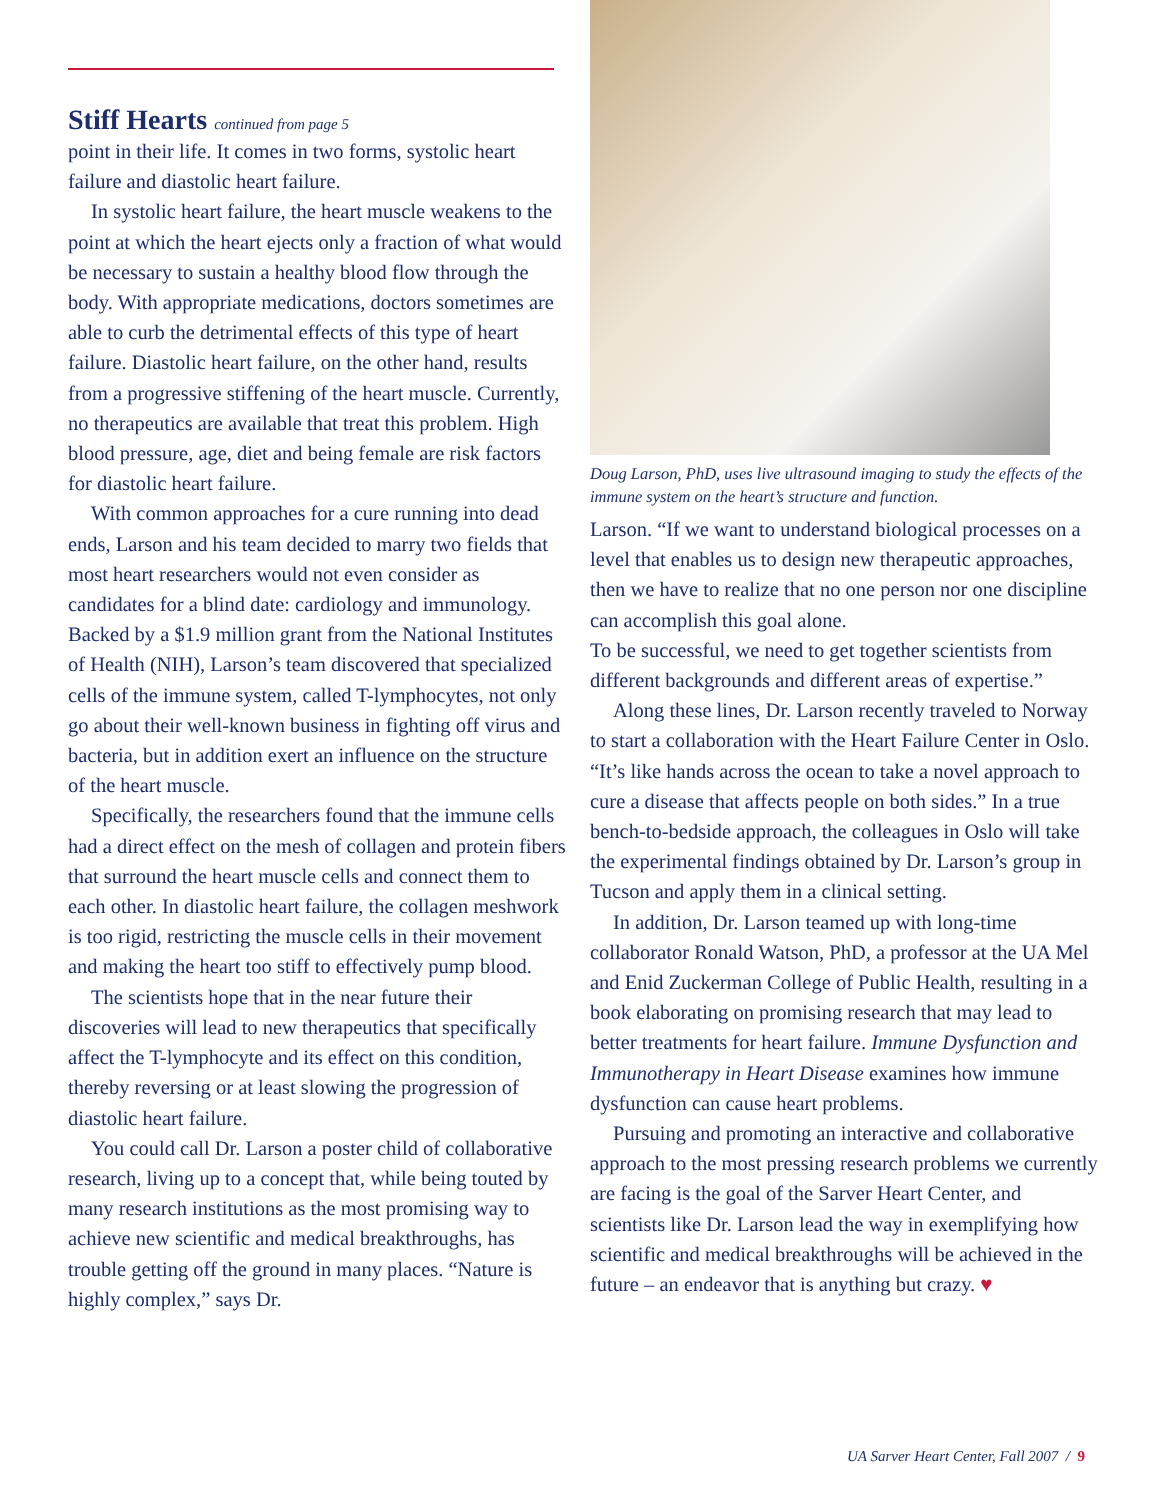Stiff Hearts continued from page 5
point in their life. It comes in two forms, systolic heart failure and diastolic heart failure.
In systolic heart failure, the heart muscle weakens to the point at which the heart ejects only a fraction of what would be necessary to sustain a healthy blood flow through the body. With appropriate medications, doctors sometimes are able to curb the detrimental effects of this type of heart failure. Diastolic heart failure, on the other hand, results from a progressive stiffening of the heart muscle. Currently, no therapeutics are available that treat this problem. High blood pressure, age, diet and being female are risk factors for diastolic heart failure.
With common approaches for a cure running into dead ends, Larson and his team decided to marry two fields that most heart researchers would not even consider as candidates for a blind date: cardiology and immunology. Backed by a $1.9 million grant from the National Institutes of Health (NIH), Larson’s team discovered that specialized cells of the immune system, called T-lymphocytes, not only go about their well-known business in fighting off virus and bacteria, but in addition exert an influence on the structure of the heart muscle.
Specifically, the researchers found that the immune cells had a direct effect on the mesh of collagen and protein fibers that surround the heart muscle cells and connect them to each other. In diastolic heart failure, the collagen meshwork is too rigid, restricting the muscle cells in their movement and making the heart too stiff to effectively pump blood.
The scientists hope that in the near future their discoveries will lead to new therapeutics that specifically affect the T-lymphocyte and its effect on this condition, thereby reversing or at least slowing the progression of diastolic heart failure.
You could call Dr. Larson a poster child of collaborative research, living up to a concept that, while being touted by many research institutions as the most promising way to achieve new scientific and medical breakthroughs, has trouble getting off the ground in many places. “Nature is highly complex,” says Dr.
Doug Larson, PhD, uses live ultrasound imaging to study the effects of the immune system on the heart’s structure and function.
Larson. “If we want to understand biological processes on a level that enables us to design new therapeutic approaches, then we have to realize that no one person nor one discipline can accomplish this goal alone.
To be successful, we need to get together scientists from different backgrounds and different areas of expertise.”
Along these lines, Dr. Larson recently traveled to Norway to start a collaboration with the Heart Failure Center in Oslo. “It’s like hands across the ocean to take a novel approach to cure a disease that affects people on both sides.” In a true bench-to-bedside approach, the colleagues in Oslo will take the experimental findings obtained by Dr. Larson’s group in Tucson and apply them in a clinical setting.
In addition, Dr. Larson teamed up with long-time collaborator Ronald Watson, PhD, a professor at the UA Mel and Enid Zuckerman College of Public Health, resulting in a book elaborating on promising research that may lead to better treatments for heart failure. Immune Dysfunction and Immunotherapy in Heart Disease examines how immune dysfunction can cause heart problems.
Pursuing and promoting an interactive and collaborative approach to the most pressing research problems we currently are facing is the goal of the Sarver Heart Center, and scientists like Dr. Larson lead the way in exemplifying how scientific and medical breakthroughs will be achieved in the future – an endeavor that is anything but crazy. ♥
UA Sarver Heart Center, Fall 2007 / 9